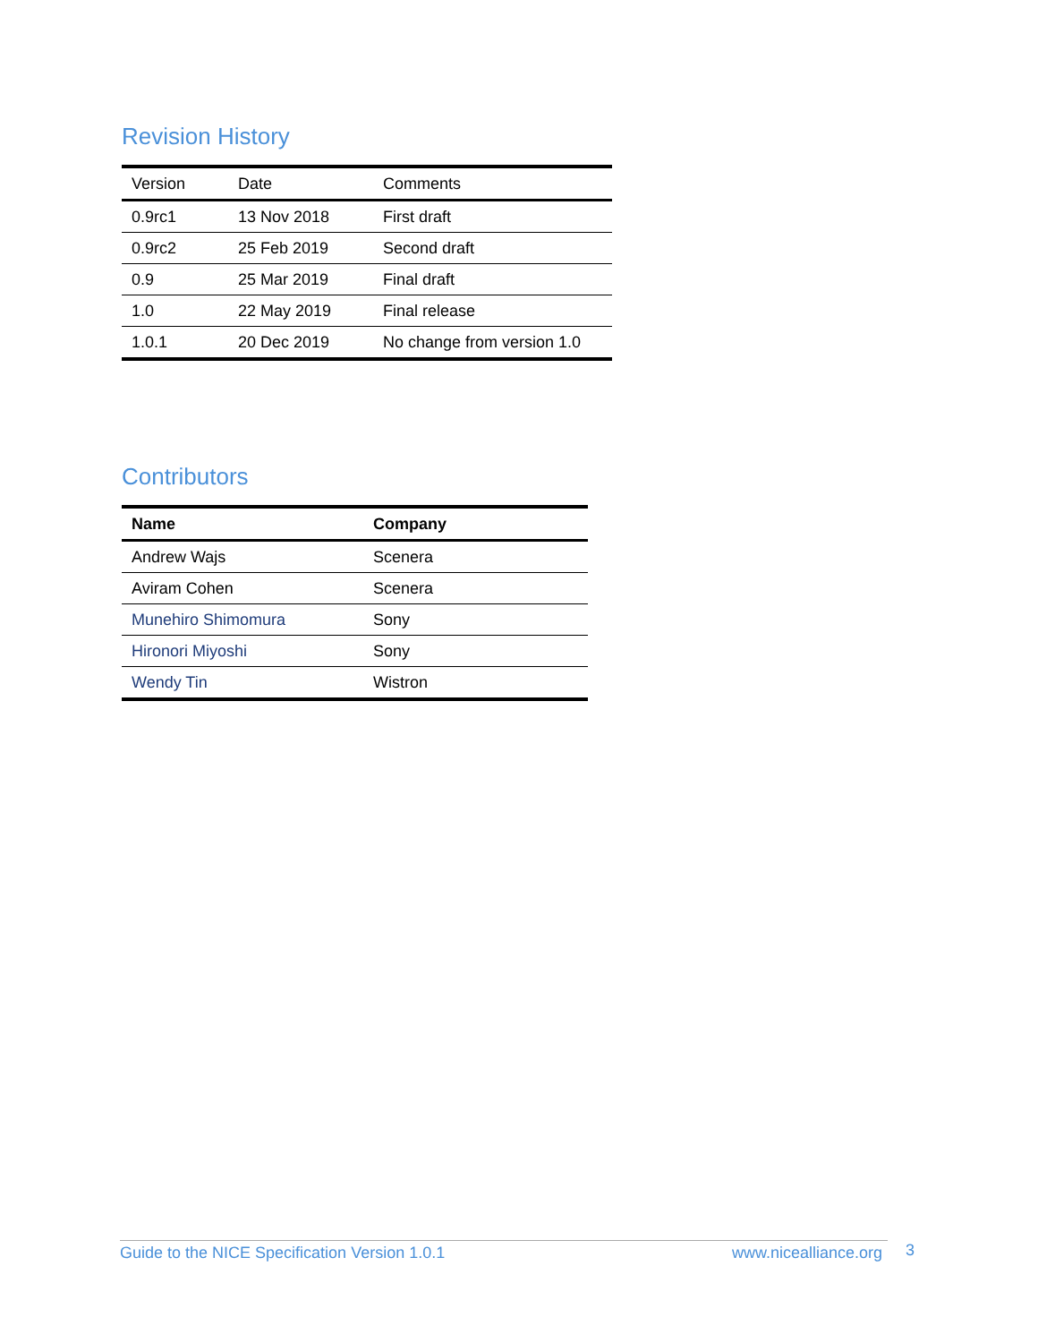Revision History
| Version | Date | Comments |
| 0.9rc1 | 13 Nov 2018 | First draft |
| 0.9rc2 | 25 Feb 2019 | Second draft |
| 0.9 | 25 Mar 2019 | Final draft |
| 1.0 | 22 May 2019 | Final release |
| 1.0.1 | 20 Dec 2019 | No change from version 1.0 |
Contributors
| Name | Company |
| --- | --- |
| Andrew Wajs | Scenera |
| Aviram Cohen | Scenera |
| Munehiro Shimomura | Sony |
| Hironori Miyoshi | Sony |
| Wendy Tin | Wistron |
Guide to the NICE Specification Version 1.0.1 www.nicealliance.org 3